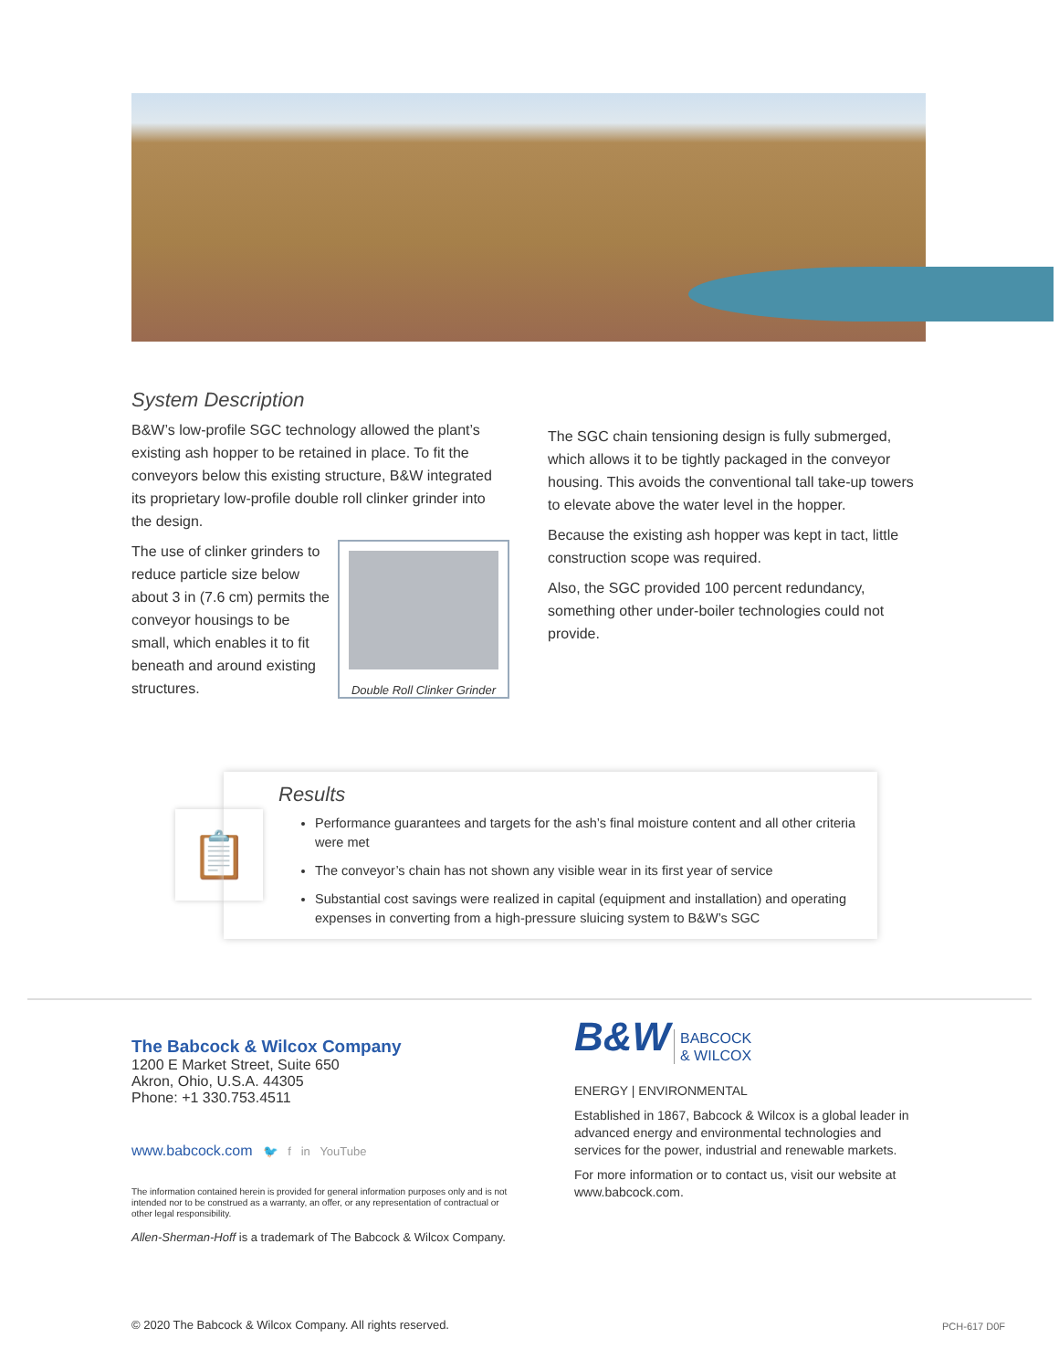System Description
B&W’s low-profile SGC technology allowed the plant’s existing ash hopper to be retained in place. To fit the conveyors below this existing structure, B&W integrated its proprietary low-profile double roll clinker grinder into the design.
Double Roll Clinker Grinder
The use of clinker grinders to reduce particle size below about 3 in (7.6 cm) permits the conveyor housings to be small, which enables it to fit beneath and around existing structures.
The SGC chain tensioning design is fully submerged, which allows it to be tightly packaged in the conveyor housing. This avoids the conventional tall take-up towers to elevate above the water level in the hopper.
Because the existing ash hopper was kept in tact, little construction scope was required.
Also, the SGC provided 100 percent redundancy, something other under-boiler technologies could not provide.
📋
Results
Performance guarantees and targets for the ash’s final moisture content and all other criteria were met
The conveyor’s chain has not shown any visible wear in its first year of service
Substantial cost savings were realized in capital (equipment and installation) and operating expenses in converting from a high-pressure sluicing system to B&W’s SGC
The Babcock & Wilcox Company
1200 E Market Street, Suite 650
Akron, Ohio, U.S.A. 44305
Phone: +1 330.753.4511
www.babcock.com 🐦 f in YouTube
The information contained herein is provided for general information purposes only and is not intended nor to be construed as a warranty, an offer, or any representation of contractual or other legal responsibility.
Allen-Sherman-Hoff is a trademark of The Babcock & Wilcox Company.
B&W BABCOCK
& WILCOX
ENERGY | ENVIRONMENTAL
Established in 1867, Babcock & Wilcox is a global leader in advanced energy and environmental technologies and services for the power, industrial and renewable markets.
For more information or to contact us, visit our website at www.babcock.com.
© 2020 The Babcock & Wilcox Company. All rights reserved.
PCH-617 D0F